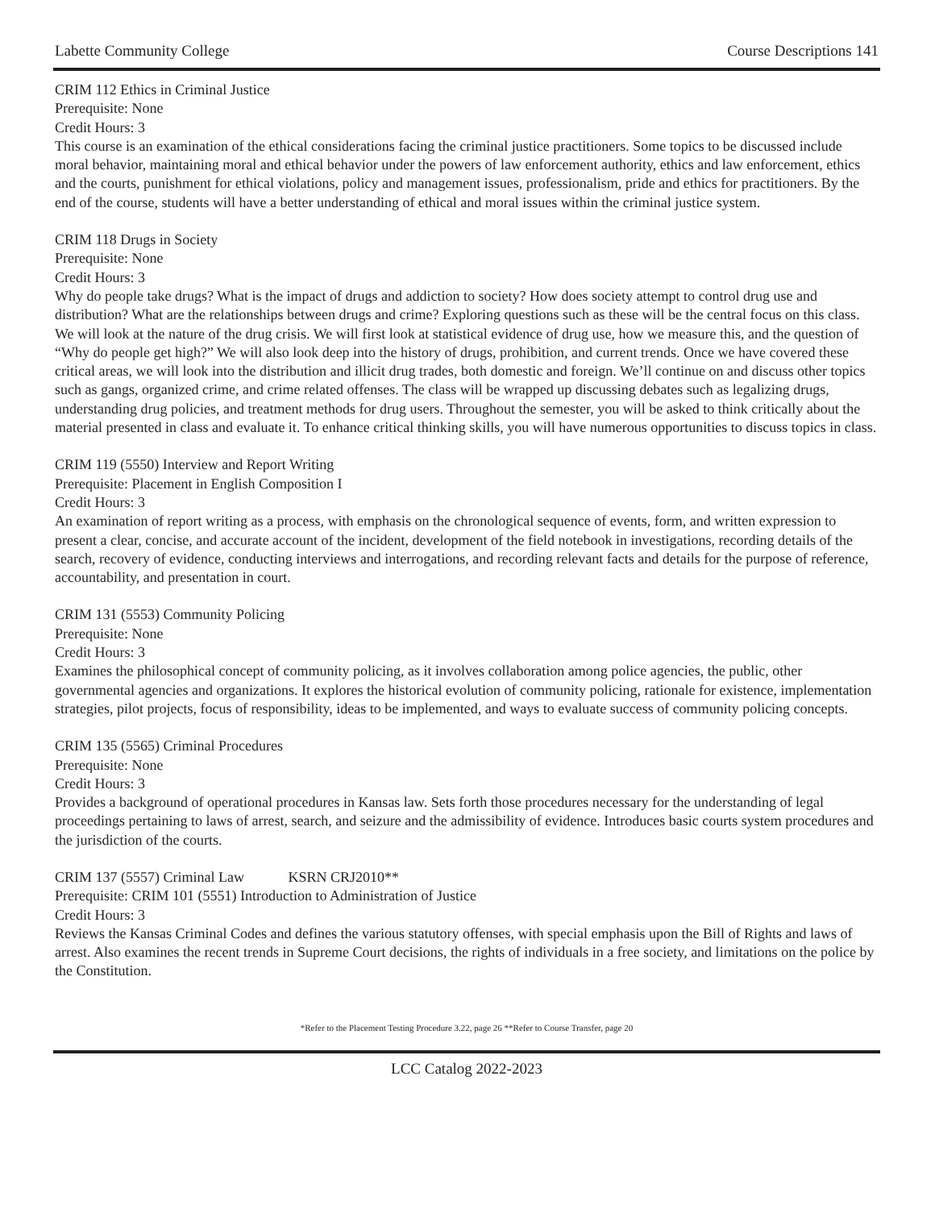Labette Community College Course Descriptions 141
CRIM 112 Ethics in Criminal Justice
Prerequisite: None
Credit Hours: 3
This course is an examination of the ethical considerations facing the criminal justice practitioners. Some topics to be discussed include moral behavior, maintaining moral and ethical behavior under the powers of law enforcement authority, ethics and law enforcement, ethics and the courts, punishment for ethical violations, policy and management issues, professionalism, pride and ethics for practitioners. By the end of the course, students will have a better understanding of ethical and moral issues within the criminal justice system.
CRIM 118 Drugs in Society
Prerequisite: None
Credit Hours: 3
Why do people take drugs? What is the impact of drugs and addiction to society? How does society attempt to control drug use and distribution? What are the relationships between drugs and crime? Exploring questions such as these will be the central focus on this class. We will look at the nature of the drug crisis. We will first look at statistical evidence of drug use, how we measure this, and the question of “Why do people get high?” We will also look deep into the history of drugs, prohibition, and current trends. Once we have covered these critical areas, we will look into the distribution and illicit drug trades, both domestic and foreign. We’ll continue on and discuss other topics such as gangs, organized crime, and crime related offenses. The class will be wrapped up discussing debates such as legalizing drugs, understanding drug policies, and treatment methods for drug users. Throughout the semester, you will be asked to think critically about the material presented in class and evaluate it. To enhance critical thinking skills, you will have numerous opportunities to discuss topics in class.
CRIM 119 (5550) Interview and Report Writing
Prerequisite: Placement in English Composition I
Credit Hours: 3
An examination of report writing as a process, with emphasis on the chronological sequence of events, form, and written expression to present a clear, concise, and accurate account of the incident, development of the field notebook in investigations, recording details of the search, recovery of evidence, conducting interviews and interrogations, and recording relevant facts and details for the purpose of reference, accountability, and presentation in court.
CRIM 131 (5553) Community Policing
Prerequisite: None
Credit Hours: 3
Examines the philosophical concept of community policing, as it involves collaboration among police agencies, the public, other governmental agencies and organizations. It explores the historical evolution of community policing, rationale for existence, implementation strategies, pilot projects, focus of responsibility, ideas to be implemented, and ways to evaluate success of community policing concepts.
CRIM 135 (5565) Criminal Procedures
Prerequisite: None
Credit Hours: 3
Provides a background of operational procedures in Kansas law. Sets forth those procedures necessary for the understanding of legal proceedings pertaining to laws of arrest, search, and seizure and the admissibility of evidence. Introduces basic courts system procedures and the jurisdiction of the courts.
CRIM 137 (5557) Criminal Law KSRN CRJ2010**
Prerequisite: CRIM 101 (5551) Introduction to Administration of Justice
Credit Hours: 3
Reviews the Kansas Criminal Codes and defines the various statutory offenses, with special emphasis upon the Bill of Rights and laws of arrest. Also examines the recent trends in Supreme Court decisions, the rights of individuals in a free society, and limitations on the police by the Constitution.
*Refer to the Placement Testing Procedure 3.22, page 26 **Refer to Course Transfer, page 20
LCC Catalog 2022-2023